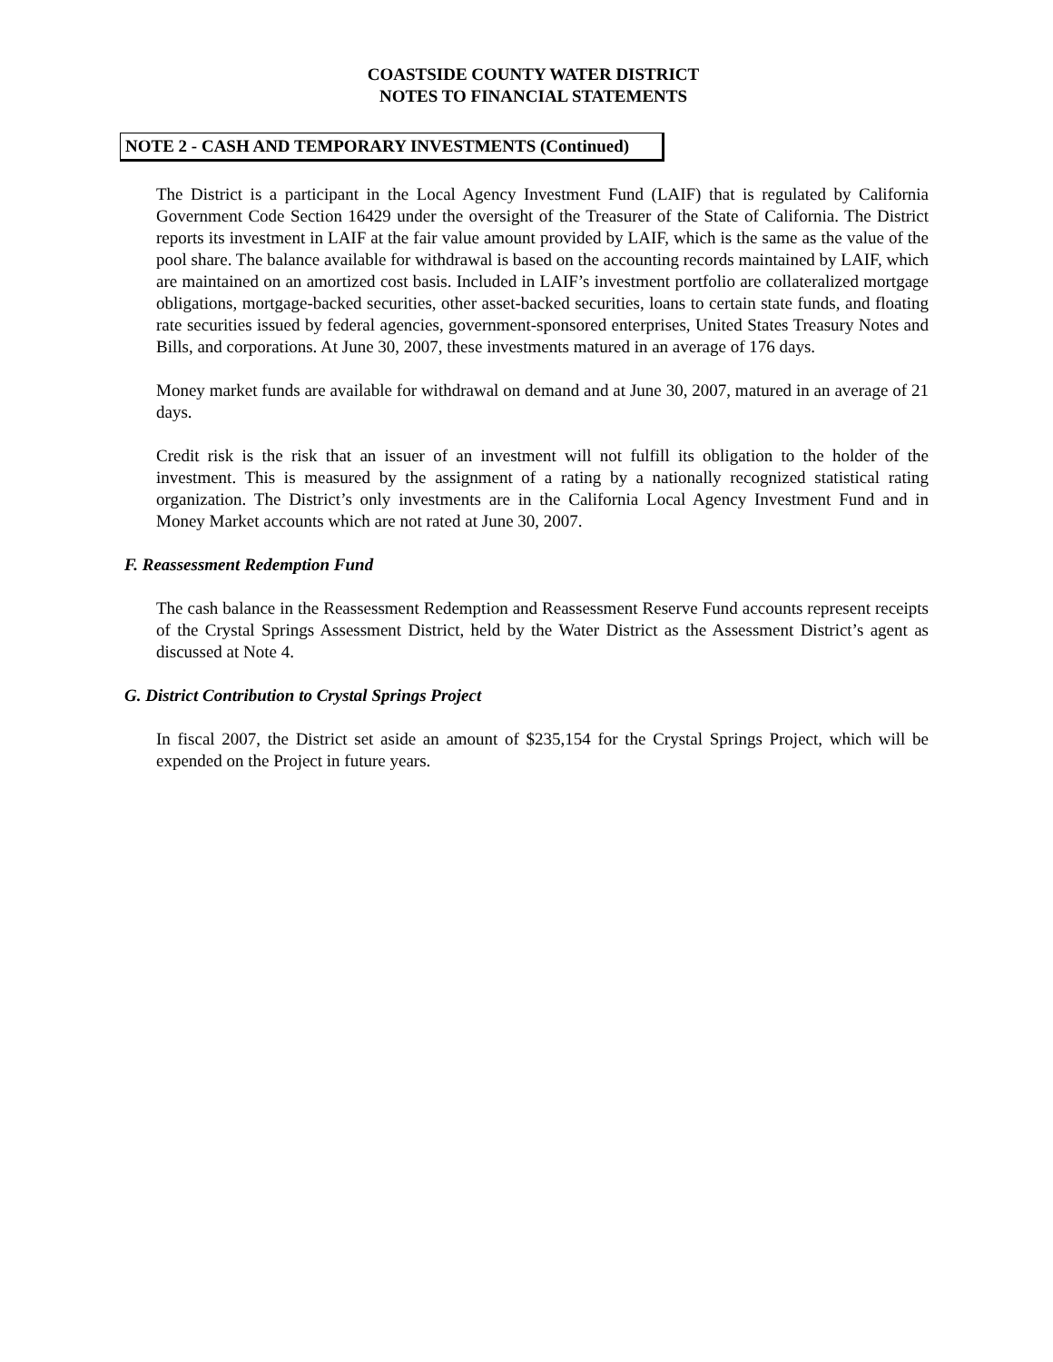COASTSIDE COUNTY WATER DISTRICT
NOTES TO FINANCIAL STATEMENTS
NOTE 2 - CASH AND TEMPORARY INVESTMENTS (Continued)
The District is a participant in the Local Agency Investment Fund (LAIF) that is regulated by California Government Code Section 16429 under the oversight of the Treasurer of the State of California. The District reports its investment in LAIF at the fair value amount provided by LAIF, which is the same as the value of the pool share. The balance available for withdrawal is based on the accounting records maintained by LAIF, which are maintained on an amortized cost basis. Included in LAIF’s investment portfolio are collateralized mortgage obligations, mortgage-backed securities, other asset-backed securities, loans to certain state funds, and floating rate securities issued by federal agencies, government-sponsored enterprises, United States Treasury Notes and Bills, and corporations. At June 30, 2007, these investments matured in an average of 176 days.
Money market funds are available for withdrawal on demand and at June 30, 2007, matured in an average of 21 days.
Credit risk is the risk that an issuer of an investment will not fulfill its obligation to the holder of the investment. This is measured by the assignment of a rating by a nationally recognized statistical rating organization. The District’s only investments are in the California Local Agency Investment Fund and in Money Market accounts which are not rated at June 30, 2007.
F. Reassessment Redemption Fund
The cash balance in the Reassessment Redemption and Reassessment Reserve Fund accounts represent receipts of the Crystal Springs Assessment District, held by the Water District as the Assessment District’s agent as discussed at Note 4.
G. District Contribution to Crystal Springs Project
In fiscal 2007, the District set aside an amount of $235,154 for the Crystal Springs Project, which will be expended on the Project in future years.